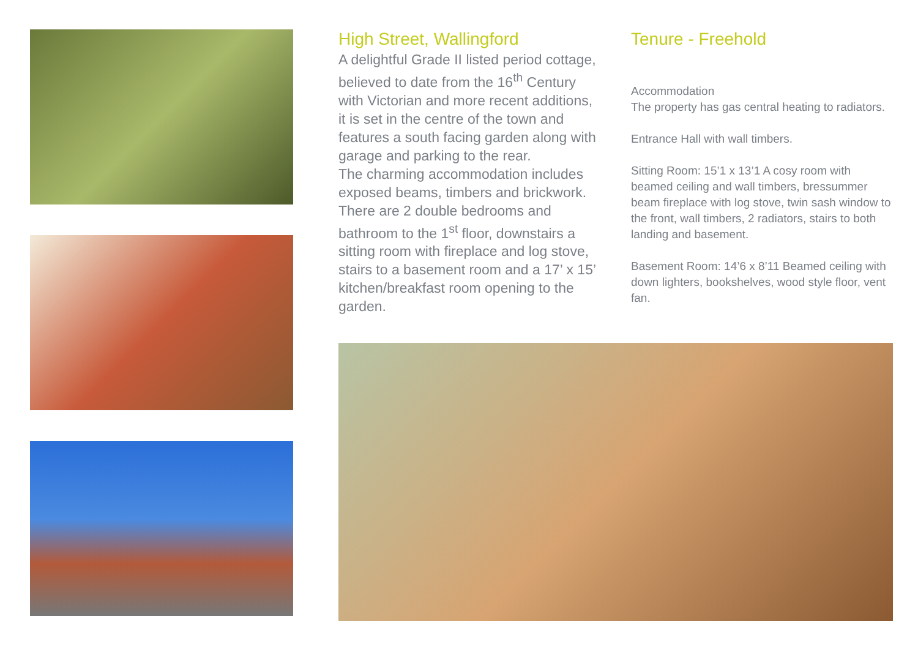High Street, Wallingford
A delightful Grade II listed period cottage, believed to date from the 16<sup>th</sup> Century with Victorian and more recent additions, it is set in the centre of the town and features a south facing garden along with garage and parking to the rear.
The charming accommodation includes exposed beams, timbers and brickwork. There are 2 double bedrooms and bathroom to the 1<sup>st</sup> floor, downstairs a sitting room with fireplace and log stove, stairs to a basement room and a 17’ x 15’ kitchen/breakfast room opening to the garden.
Tenure - Freehold
Accommodation
The property has gas central heating to radiators.
Entrance Hall with wall timbers.
Sitting Room: 15’1 x 13’1 A cosy room with beamed ceiling and wall timbers, bressummer beam fireplace with log stove, twin sash window to the front, wall timbers, 2 radiators, stairs to both landing and basement.
Basement Room: 14’6 x 8’11 Beamed ceiling with down lighters, bookshelves, wood style floor, vent fan.